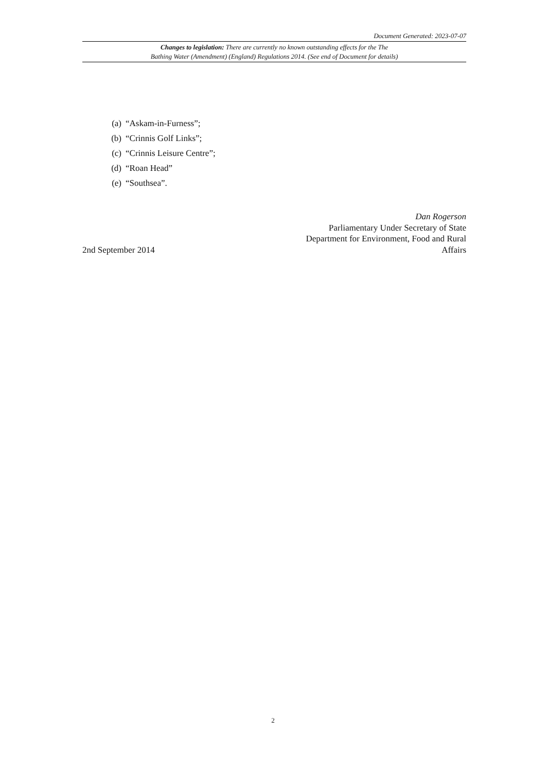Document Generated: 2023-07-07
Changes to legislation: There are currently no known outstanding effects for the The
Bathing Water (Amendment) (England) Regulations 2014. (See end of Document for details)
(a) “Askam-in-Furness”;
(b) “Crinnis Golf Links”;
(c) “Crinnis Leisure Centre”;
(d) “Roan Head”
(e) “Southsea”.
Dan Rogerson
Parliamentary Under Secretary of State
Department for Environment, Food and Rural
2nd September 2014 Affairs
2